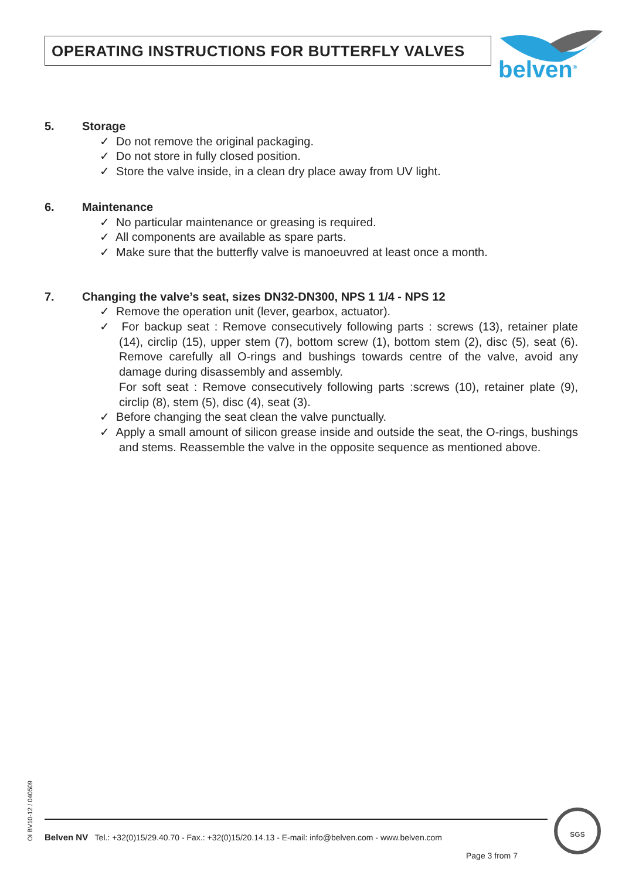OPERATING INSTRUCTIONS FOR BUTTERFLY VALVES
belven<sup>®</sup>
5. Storage
✓ Do not remove the original packaging.
✓ Do not store in fully closed position.
✓ Store the valve inside, in a clean dry place away from UV light.
6. Maintenance
✓ No particular maintenance or greasing is required.
✓ All components are available as spare parts.
✓ Make sure that the butterfly valve is manoeuvred at least once a month.
7. Changing the valve’s seat, sizes DN32-DN300, NPS 1 1/4 - NPS 12
✓ Remove the operation unit (lever, gearbox, actuator).
✓ For backup seat : Remove consecutively following parts : screws (13), retainer plate (14), circlip (15), upper stem (7), bottom screw (1), bottom stem (2), disc (5), seat (6). Remove carefully all O-rings and bushings towards centre of the valve, avoid any damage during disassembly and assembly.
For soft seat : Remove consecutively following parts :screws (10), retainer plate (9), circlip (8), stem (5), disc (4), seat (3).
✓ Before changing the seat clean the valve punctually.
✓ Apply a small amount of silicon grease inside and outside the seat, the O-rings, bushings and stems. Reassemble the valve in the opposite sequence as mentioned above.
OI BV10-12 / 040509
Belven NV Tel.: +32(0)15/29.40.70 - Fax.: +32(0)15/20.14.13 - E-mail: info@belven.com - www.belven.com
Page 3 from 7
SGS